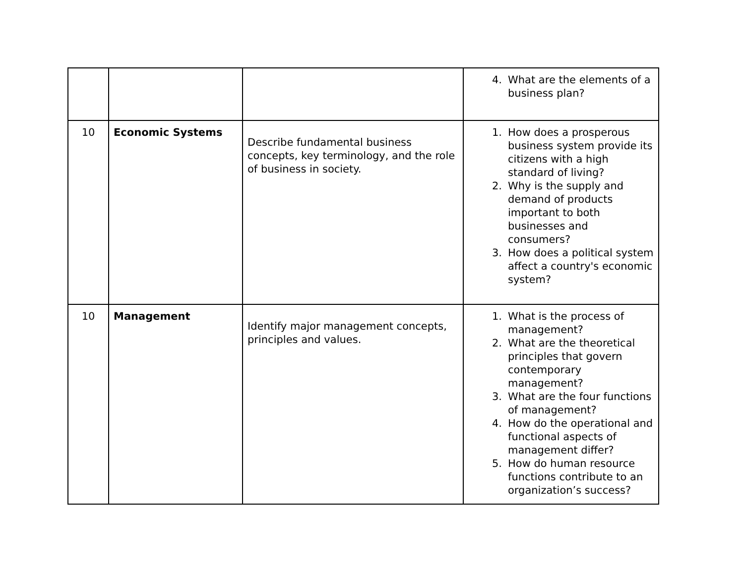| | | | 4. What are the elements of a business plan? |
| 10 | Economic Systems | Describe fundamental business concepts, key terminology, and the role of business in society. | 1. How does a prosperous business system provide its citizens with a high standard of living? 2. Why is the supply and demand of products important to both businesses and consumers? 3. How does a political system affect a country's economic system? |
| 10 | Management | Identify major management concepts, principles and values. | 1. What is the process of management? 2. What are the theoretical principles that govern contemporary management? 3. What are the four functions of management? 4. How do the operational and functional aspects of management differ? 5. How do human resource functions contribute to an organization’s success? |